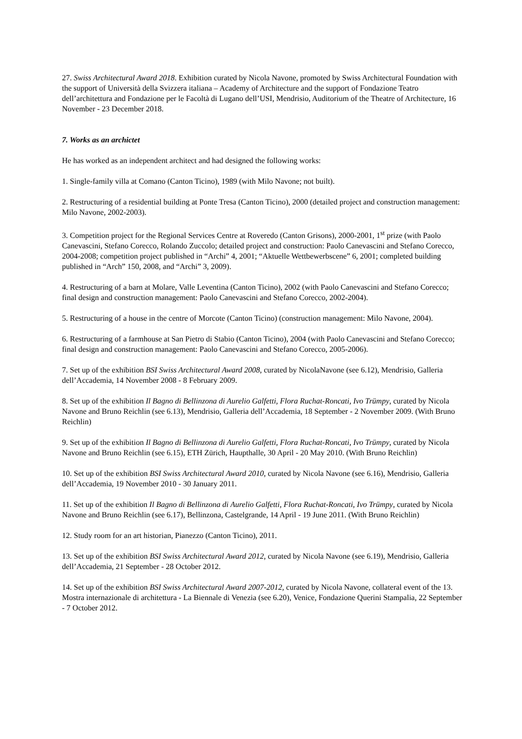27. Swiss Architectural Award 2018. Exhibition curated by Nicola Navone, promoted by Swiss Architectural Foundation with the support of Università della Svizzera italiana – Academy of Architecture and the support of Fondazione Teatro dell’architettura and Fondazione per le Facoltà di Lugano dell’USI, Mendrisio, Auditorium of the Theatre of Architecture, 16 November - 23 December 2018.
7. Works as an archictet
He has worked as an independent architect and had designed the following works:
1. Single-family villa at Comano (Canton Ticino), 1989 (with Milo Navone; not built).
2. Restructuring of a residential building at Ponte Tresa (Canton Ticino), 2000 (detailed project and construction management: Milo Navone, 2002-2003).
3. Competition project for the Regional Services Centre at Roveredo (Canton Grisons), 2000-2001, 1<sup>st</sup> prize (with Paolo Canevascini, Stefano Corecco, Rolando Zuccolo; detailed project and construction: Paolo Canevascini and Stefano Corecco, 2004-2008; competition project published in “Archi” 4, 2001; “Aktuelle Wettbewerbscene” 6, 2001; completed building published in “Arch” 150, 2008, and “Archi” 3, 2009).
4. Restructuring of a barn at Molare, Valle Leventina (Canton Ticino), 2002 (with Paolo Canevascini and Stefano Corecco; final design and construction management: Paolo Canevascini and Stefano Corecco, 2002-2004).
5. Restructuring of a house in the centre of Morcote (Canton Ticino) (construction management: Milo Navone, 2004).
6. Restructuring of a farmhouse at San Pietro di Stabio (Canton Ticino), 2004 (with Paolo Canevascini and Stefano Corecco; final design and construction management: Paolo Canevascini and Stefano Corecco, 2005-2006).
7. Set up of the exhibition BSI Swiss Architectural Award 2008, curated by NicolaNavone (see 6.12), Mendrisio, Galleria dell’Accademia, 14 November 2008 - 8 February 2009.
8. Set up of the exhibition Il Bagno di Bellinzona di Aurelio Galfetti, Flora Ruchat-Roncati, Ivo Trümpy, curated by Nicola Navone and Bruno Reichlin (see 6.13), Mendrisio, Galleria dell’Accademia, 18 September - 2 November 2009. (With Bruno Reichlin)
9. Set up of the exhibition Il Bagno di Bellinzona di Aurelio Galfetti, Flora Ruchat-Roncati, Ivo Trümpy, curated by Nicola Navone and Bruno Reichlin (see 6.15), ETH Zürich, Haupthalle, 30 April - 20 May 2010. (With Bruno Reichlin)
10. Set up of the exhibition BSI Swiss Architectural Award 2010, curated by Nicola Navone (see 6.16), Mendrisio, Galleria dell’Accademia, 19 November 2010 - 30 January 2011.
11. Set up of the exhibition Il Bagno di Bellinzona di Aurelio Galfetti, Flora Ruchat-Roncati, Ivo Trümpy, curated by Nicola Navone and Bruno Reichlin (see 6.17), Bellinzona, Castelgrande, 14 April - 19 June 2011. (With Bruno Reichlin)
12. Study room for an art historian, Pianezzo (Canton Ticino), 2011.
13. Set up of the exhibition BSI Swiss Architectural Award 2012, curated by Nicola Navone (see 6.19), Mendrisio, Galleria dell’Accademia, 21 September - 28 October 2012.
14. Set up of the exhibition BSI Swiss Architectural Award 2007-2012, curated by Nicola Navone, collateral event of the 13. Mostra internazionale di architettura - La Biennale di Venezia (see 6.20), Venice, Fondazione Querini Stampalia, 22 September - 7 October 2012.